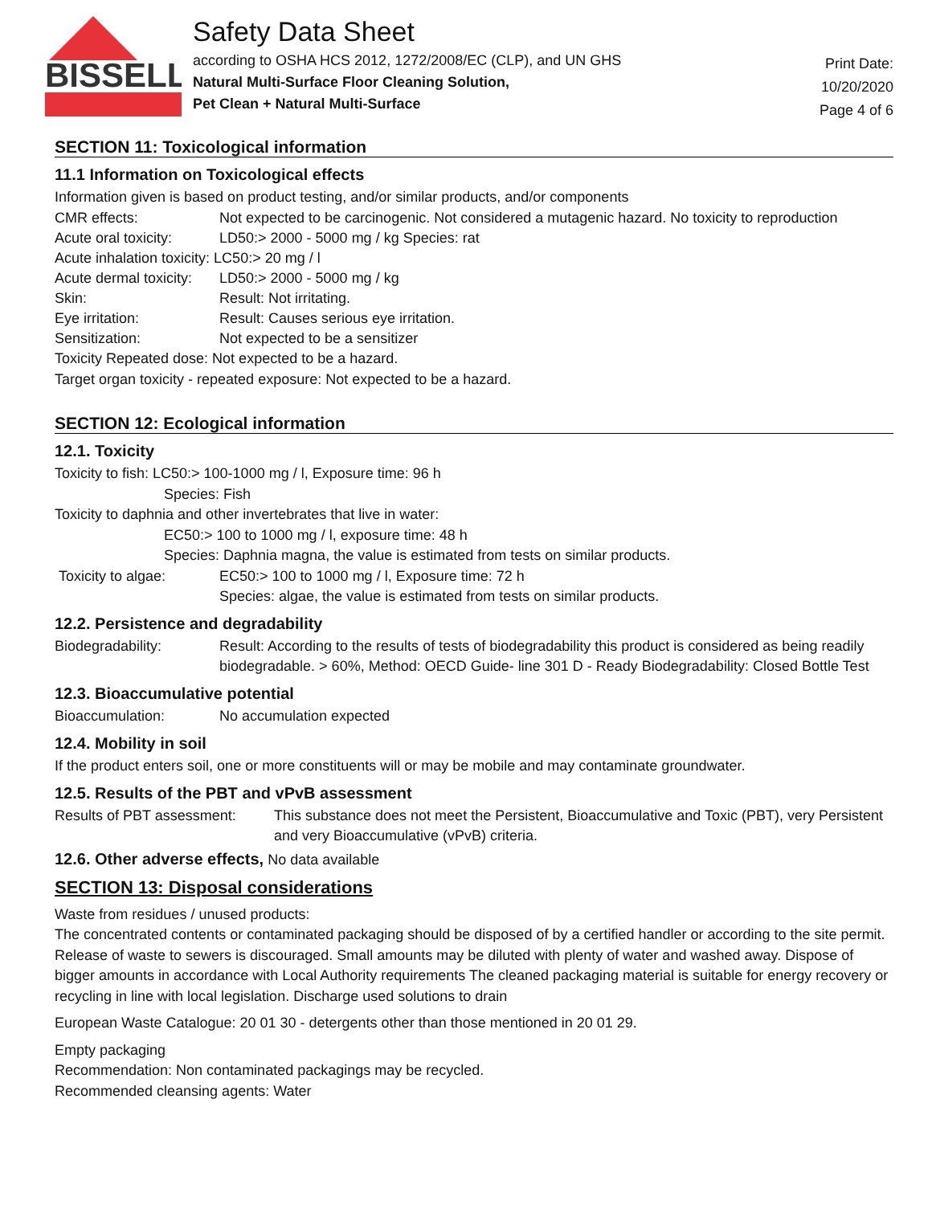BISSELL
Safety Data Sheet
according to OSHA HCS 2012, 1272/2008/EC (CLP), and UN GHS
Natural Multi-Surface Floor Cleaning Solution,
Pet Clean + Natural Multi-Surface
Print Date:
10/20/2020
Page 4 of 6
SECTION 11: Toxicological information
11.1 Information on Toxicological effects
Information given is based on product testing, and/or similar products, and/or components
CMR effects: Not expected to be carcinogenic. Not considered a mutagenic hazard. No toxicity to reproduction
Acute oral toxicity: LD50:> 2000 - 5000 mg / kg Species: rat
Acute inhalation toxicity: LC50:> 20 mg / l
Acute dermal toxicity: LD50:> 2000 - 5000 mg / kg
Skin: Result: Not irritating.
Eye irritation: Result: Causes serious eye irritation.
Sensitization: Not expected to be a sensitizer
Toxicity Repeated dose: Not expected to be a hazard.
Target organ toxicity - repeated exposure: Not expected to be a hazard.
SECTION 12: Ecological information
12.1. Toxicity
Toxicity to fish: LC50:> 100-1000 mg / l, Exposure time: 96 h
Species: Fish
Toxicity to daphnia and other invertebrates that live in water:
EC50:> 100 to 1000 mg / l, exposure time: 48 h
Species: Daphnia magna, the value is estimated from tests on similar products.
Toxicity to algae: EC50:> 100 to 1000 mg / l, Exposure time: 72 h
Species: algae, the value is estimated from tests on similar products.
12.2. Persistence and degradability
Biodegradability: Result: According to the results of tests of biodegradability this product is considered as being readily biodegradable. > 60%, Method: OECD Guide- line 301 D - Ready Biodegradability: Closed Bottle Test
12.3. Bioaccumulative potential
Bioaccumulation: No accumulation expected
12.4. Mobility in soil
If the product enters soil, one or more constituents will or may be mobile and may contaminate groundwater.
12.5. Results of the PBT and vPvB assessment
Results of PBT assessment: This substance does not meet the Persistent, Bioaccumulative and Toxic (PBT), very Persistent and very Bioaccumulative (vPvB) criteria.
12.6. Other adverse effects, No data available
SECTION 13: Disposal considerations
Waste from residues / unused products:
The concentrated contents or contaminated packaging should be disposed of by a certified handler or according to the site permit. Release of waste to sewers is discouraged. Small amounts may be diluted with plenty of water and washed away. Dispose of bigger amounts in accordance with Local Authority requirements The cleaned packaging material is suitable for energy recovery or recycling in line with local legislation. Discharge used solutions to drain
European Waste Catalogue: 20 01 30 - detergents other than those mentioned in 20 01 29.
Empty packaging
Recommendation: Non contaminated packagings may be recycled.
Recommended cleansing agents: Water